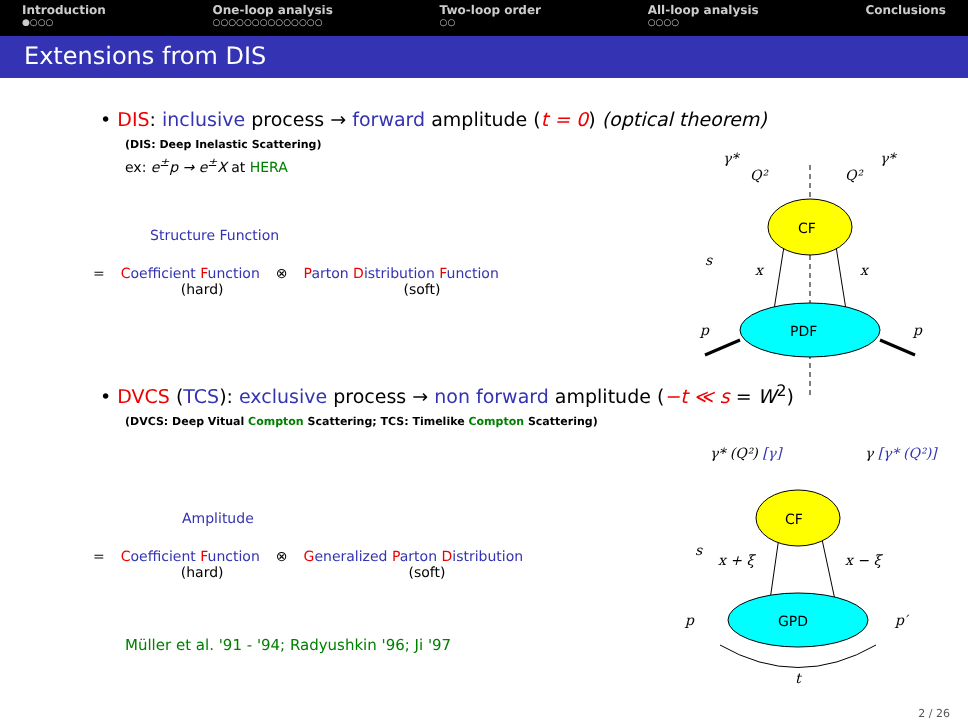Introduction
●○○○
One-loop analysis
○○○○○○○○○○○○○○
Two-loop order
○○
All-loop analysis
○○○○
Conclusions
Extensions from DIS
• DIS: inclusive process → forward amplitude (t = 0) (optical theorem)
(DIS: Deep Inelastic Scattering)
ex: e<sup>±</sup>p → e<sup>±</sup>X at HERA
Structure Function
| = | C oefficient F unction (hard) | ⊗ | P arton D istribution F unction (soft) |
• DVCS (TCS): exclusive process → non forward amplitude (−t ≪ s = W<sup>2</sup>)
(DVCS: Deep Vitual Compton Scattering; TCS: Timelike Compton Scattering)
Amplitude
| = | C oefficient F unction (hard) | ⊗ | G eneralized P arton D istribution (soft) |
Müller et al. '91 - '94; Radyushkin '96; Ji '97
γ*
Q²
Q²
γ*
CF
PDF
s
x
x
p
p
γ* (Q²) [γ]
γ [γ* (Q²)]
CF
GPD
s
x + ξ
x − ξ
p
p′
t
2 / 26